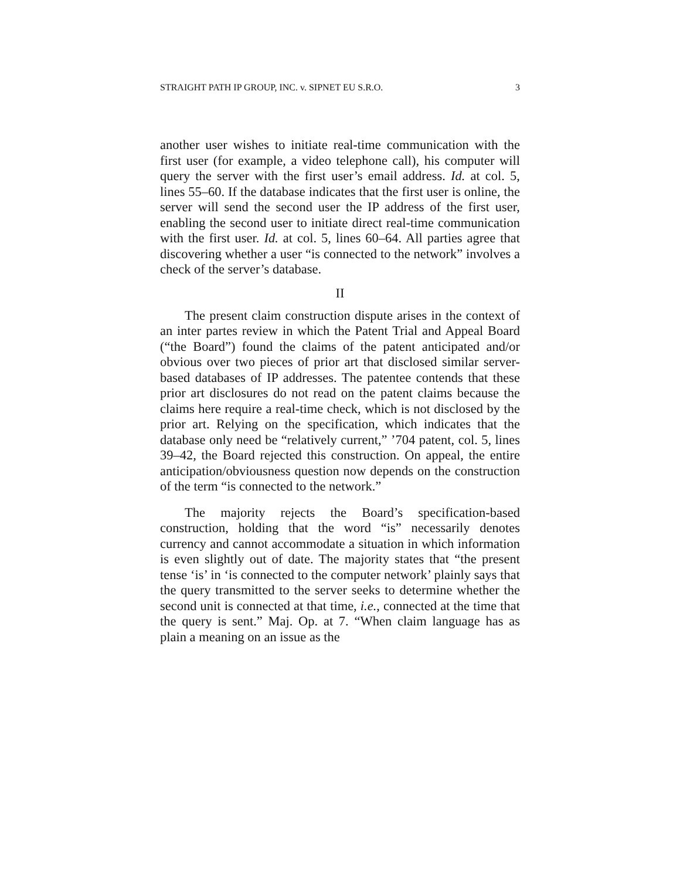STRAIGHT PATH IP GROUP, INC. v. SIPNET EU S.R.O. 3
another user wishes to initiate real-time communication with the first user (for example, a video telephone call), his computer will query the server with the first user’s email address. Id. at col. 5, lines 55–60. If the database indicates that the first user is online, the server will send the second user the IP address of the first user, enabling the second user to initiate direct real-time communication with the first user. Id. at col. 5, lines 60–64. All parties agree that discovering whether a user “is connected to the network” involves a check of the server’s database.
II
The present claim construction dispute arises in the context of an inter partes review in which the Patent Trial and Appeal Board (“the Board”) found the claims of the patent anticipated and/or obvious over two pieces of prior art that disclosed similar server-based databases of IP addresses. The patentee contends that these prior art disclosures do not read on the patent claims because the claims here require a real-time check, which is not disclosed by the prior art. Relying on the specification, which indicates that the database only need be “relatively current,” ’704 patent, col. 5, lines 39–42, the Board rejected this construction. On appeal, the entire anticipation/obviousness question now depends on the construction of the term “is connected to the network.”
The majority rejects the Board’s specification-based construction, holding that the word “is” necessarily denotes currency and cannot accommodate a situation in which information is even slightly out of date. The majority states that “the present tense ‘is’ in ‘is connected to the computer network’ plainly says that the query transmitted to the server seeks to determine whether the second unit is connected at that time, i.e., connected at the time that the query is sent.” Maj. Op. at 7. “When claim language has as plain a meaning on an issue as the